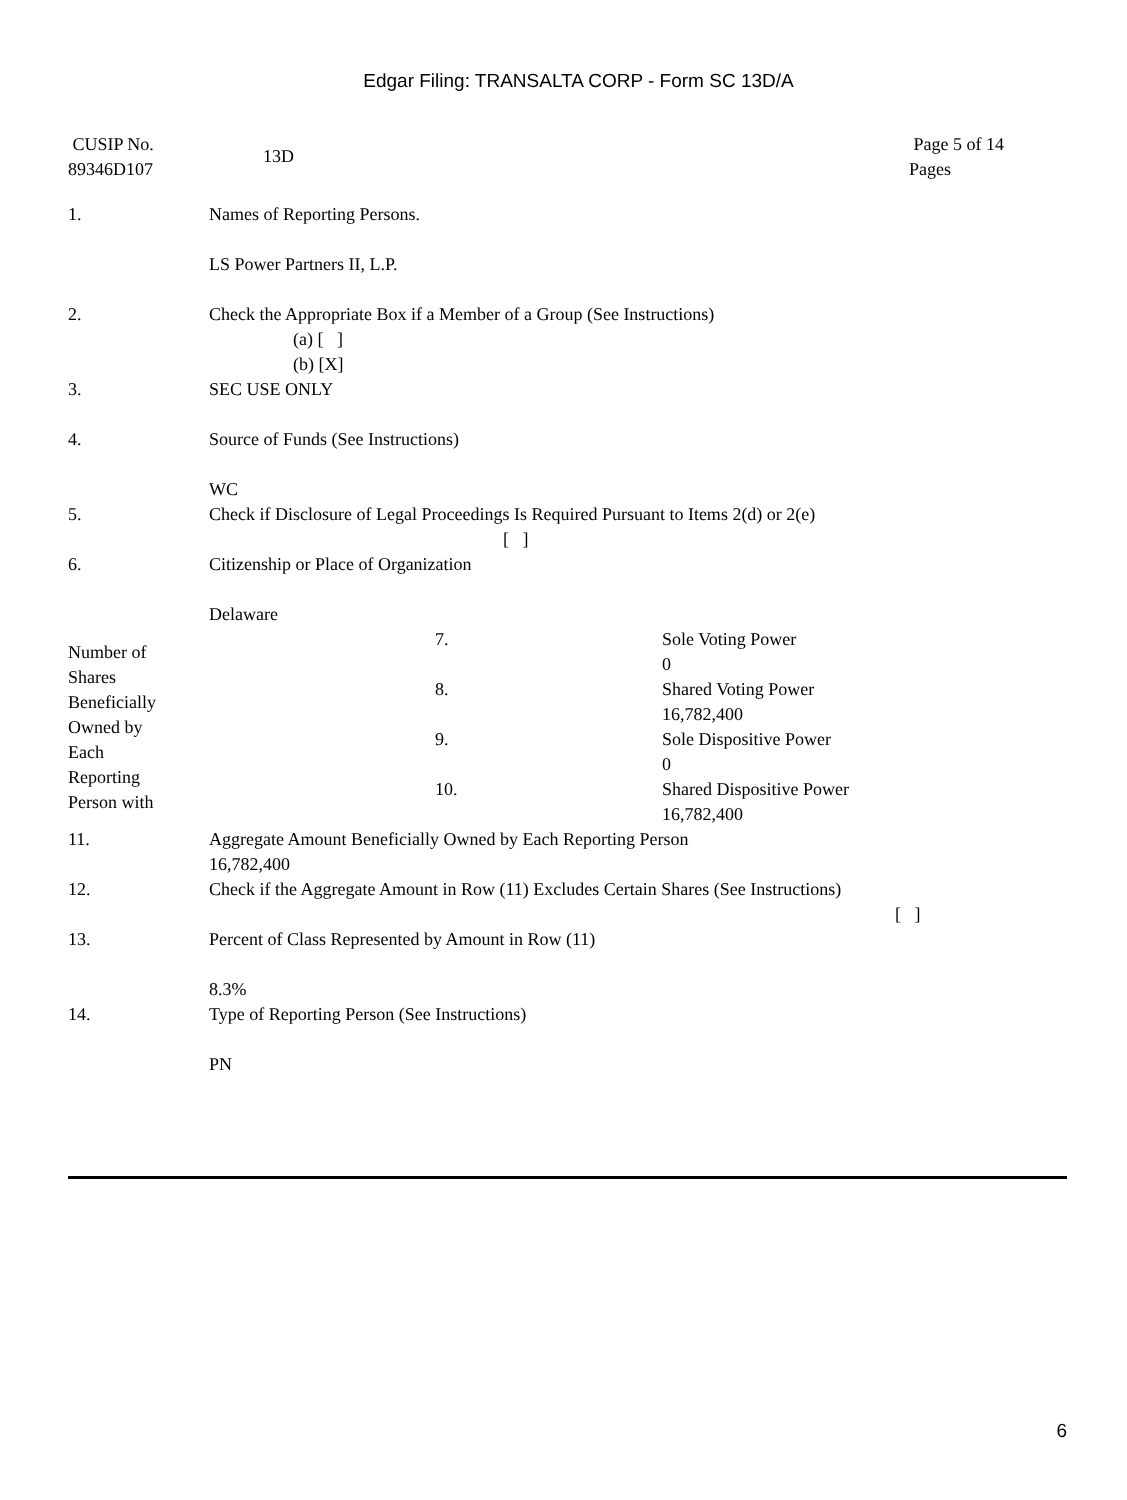Edgar Filing: TRANSALTA CORP - Form SC 13D/A
| CUSIP No. 89346D107 | 13D | Page 5 of 14 Pages |
| 1. | Names of Reporting Persons. LS Power Partners II, L.P. | | |
| 2. | Check the Appropriate Box if a Member of a Group (See Instructions) (a) [ ] (b) [X] | | |
| 3. | SEC USE ONLY | | |
| 4. | Source of Funds (See Instructions) WC | | |
| 5. | Check if Disclosure of Legal Proceedings Is Required Pursuant to Items 2(d) or 2(e) [ ] | | |
| 6. | Citizenship or Place of Organization Delaware | | |
| Number of Shares Beneficially Owned by Each Reporting Person with | | 7. | Sole Voting Power 0 |
| | | 8. | Shared Voting Power 16,782,400 |
| | | 9. | Sole Dispositive Power 0 |
| | | 10. | Shared Dispositive Power 16,782,400 |
| 11. | Aggregate Amount Beneficially Owned by Each Reporting Person 16,782,400 | | |
| 12. | Check if the Aggregate Amount in Row (11) Excludes Certain Shares (See Instructions) [ ] | | |
| 13. | Percent of Class Represented by Amount in Row (11) 8.3% | | |
| 14. | Type of Reporting Person (See Instructions) PN | | |
6